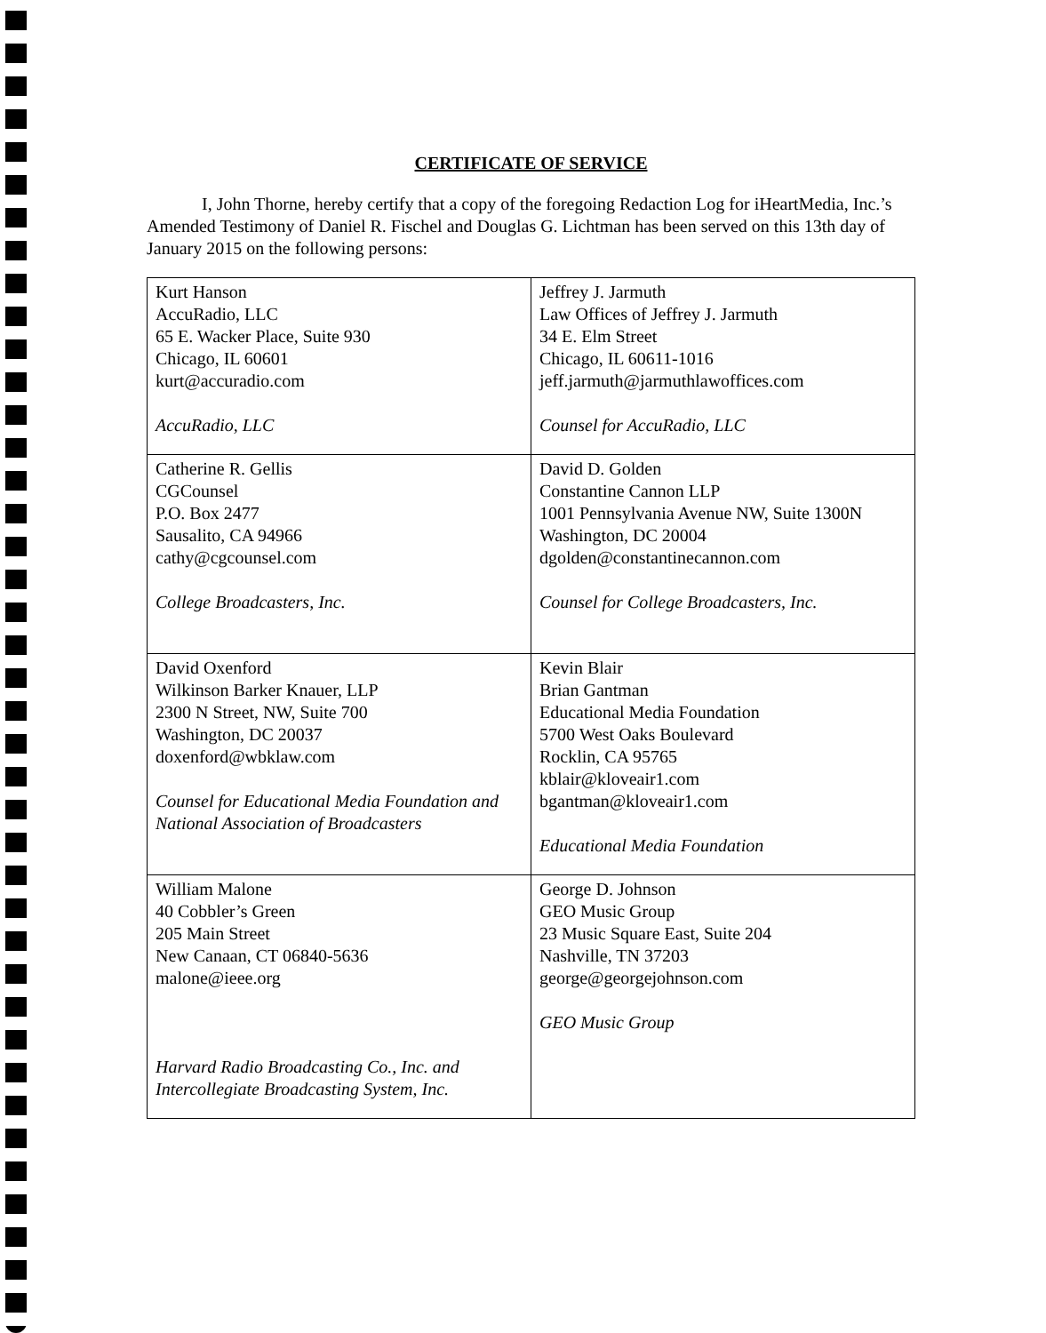CERTIFICATE OF SERVICE
I, John Thorne, hereby certify that a copy of the foregoing Redaction Log for iHeartMedia, Inc.’s Amended Testimony of Daniel R. Fischel and Douglas G. Lichtman has been served on this 13th day of January 2015 on the following persons:
| Kurt Hanson AccuRadio, LLC 65 E. Wacker Place, Suite 930 Chicago, IL 60601 kurt@accuradio.com AccuRadio, LLC | Jeffrey J. Jarmuth Law Offices of Jeffrey J. Jarmuth 34 E. Elm Street Chicago, IL 60611-1016 jeff.jarmuth@jarmuthlawoffices.com Counsel for AccuRadio, LLC |
| Catherine R. Gellis CGCounsel P.O. Box 2477 Sausalito, CA 94966 cathy@cgcounsel.com College Broadcasters, Inc. | David D. Golden Constantine Cannon LLP 1001 Pennsylvania Avenue NW, Suite 1300N Washington, DC 20004 dgolden@constantinecannon.com Counsel for College Broadcasters, Inc. |
| David Oxenford Wilkinson Barker Knauer, LLP 2300 N Street, NW, Suite 700 Washington, DC 20037 doxenford@wbklaw.com Counsel for Educational Media Foundation and National Association of Broadcasters | Kevin Blair Brian Gantman Educational Media Foundation 5700 West Oaks Boulevard Rocklin, CA 95765 kblair@kloveair1.com bgantman@kloveair1.com Educational Media Foundation |
| William Malone 40 Cobbler’s Green 205 Main Street New Canaan, CT 06840-5636 malone@ieee.org Harvard Radio Broadcasting Co., Inc. and Intercollegiate Broadcasting System, Inc. | George D. Johnson GEO Music Group 23 Music Square East, Suite 204 Nashville, TN 37203 george@georgejohnson.com GEO Music Group |